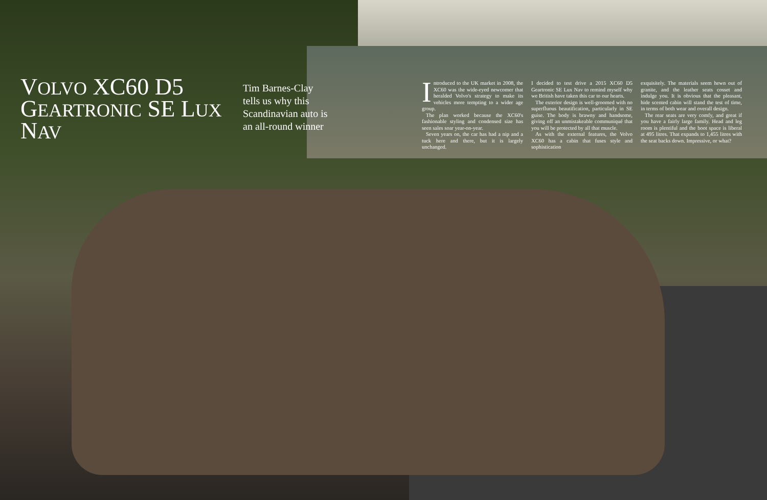VOLVO XC60 D5 GEARTRONIC SE LUX NAV
Tim Barnes-Clay tells us why this Scandinavian auto is an all-round winner
Introduced to the UK market in 2008, the XC60 was the wide-eyed newcomer that heralded Volvo's strategy to make its vehicles more tempting to a wider age group.
The plan worked because the XC60's fashionable styling and condensed size has seen sales soar year-on-year.
Seven years on, the car has had a nip and a tuck here and there, but it is largely unchanged.
I decided to test drive a 2015 XC60 D5 Geartronic SE Lux Nav to remind myself why we British have taken this car to our hearts.
The exterior design is well-groomed with no superfluous beautification, particularly in SE guise. The body is brawny and handsome, giving off an unmistakeable communiqué that you will be protected by all that muscle.
As with the external features, the Volvo XC60 has a cabin that fuses style and sophistication
exquisitely. The materials seem hewn out of granite, and the leather seats cosset and indulge you. It is obvious that the pleasant, hide scented cabin will stand the test of time, in terms of both wear and overall design.
The rear seats are very comfy, and great if you have a fairly large family. Head and leg room is plentiful and the boot space is liberal at 495 litres. That expands to 1,455 litres with the seat backs down. Impressive, or what?